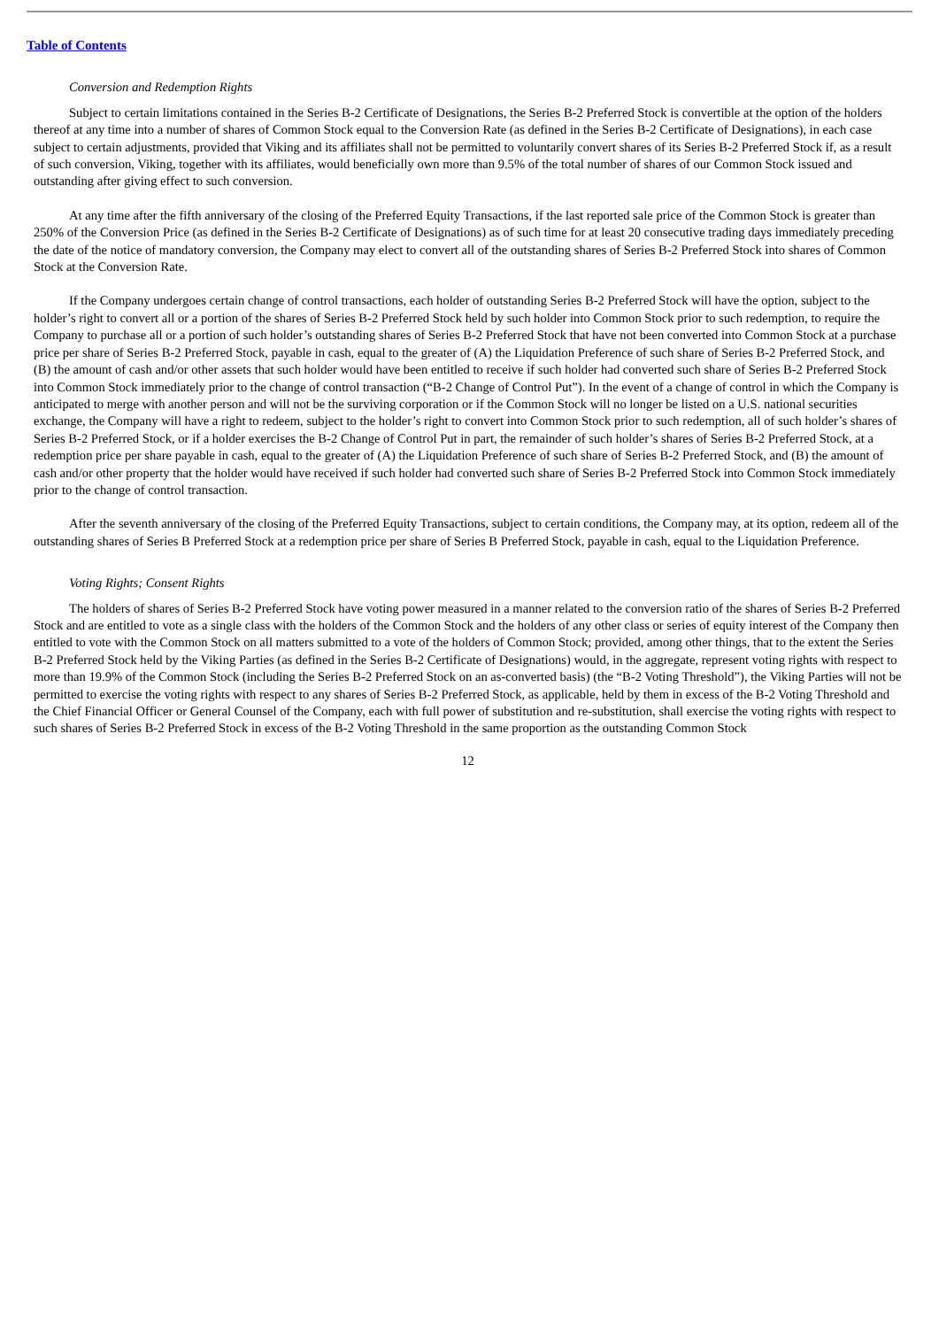Table of Contents
Conversion and Redemption Rights
Subject to certain limitations contained in the Series B-2 Certificate of Designations, the Series B-2 Preferred Stock is convertible at the option of the holders thereof at any time into a number of shares of Common Stock equal to the Conversion Rate (as defined in the Series B-2 Certificate of Designations), in each case subject to certain adjustments, provided that Viking and its affiliates shall not be permitted to voluntarily convert shares of its Series B-2 Preferred Stock if, as a result of such conversion, Viking, together with its affiliates, would beneficially own more than 9.5% of the total number of shares of our Common Stock issued and outstanding after giving effect to such conversion.
At any time after the fifth anniversary of the closing of the Preferred Equity Transactions, if the last reported sale price of the Common Stock is greater than 250% of the Conversion Price (as defined in the Series B-2 Certificate of Designations) as of such time for at least 20 consecutive trading days immediately preceding the date of the notice of mandatory conversion, the Company may elect to convert all of the outstanding shares of Series B-2 Preferred Stock into shares of Common Stock at the Conversion Rate.
If the Company undergoes certain change of control transactions, each holder of outstanding Series B-2 Preferred Stock will have the option, subject to the holder’s right to convert all or a portion of the shares of Series B-2 Preferred Stock held by such holder into Common Stock prior to such redemption, to require the Company to purchase all or a portion of such holder’s outstanding shares of Series B-2 Preferred Stock that have not been converted into Common Stock at a purchase price per share of Series B-2 Preferred Stock, payable in cash, equal to the greater of (A) the Liquidation Preference of such share of Series B-2 Preferred Stock, and (B) the amount of cash and/or other assets that such holder would have been entitled to receive if such holder had converted such share of Series B-2 Preferred Stock into Common Stock immediately prior to the change of control transaction (“B-2 Change of Control Put”). In the event of a change of control in which the Company is anticipated to merge with another person and will not be the surviving corporation or if the Common Stock will no longer be listed on a U.S. national securities exchange, the Company will have a right to redeem, subject to the holder’s right to convert into Common Stock prior to such redemption, all of such holder’s shares of Series B-2 Preferred Stock, or if a holder exercises the B-2 Change of Control Put in part, the remainder of such holder’s shares of Series B-2 Preferred Stock, at a redemption price per share payable in cash, equal to the greater of (A) the Liquidation Preference of such share of Series B-2 Preferred Stock, and (B) the amount of cash and/or other property that the holder would have received if such holder had converted such share of Series B-2 Preferred Stock into Common Stock immediately prior to the change of control transaction.
After the seventh anniversary of the closing of the Preferred Equity Transactions, subject to certain conditions, the Company may, at its option, redeem all of the outstanding shares of Series B Preferred Stock at a redemption price per share of Series B Preferred Stock, payable in cash, equal to the Liquidation Preference.
Voting Rights; Consent Rights
The holders of shares of Series B-2 Preferred Stock have voting power measured in a manner related to the conversion ratio of the shares of Series B-2 Preferred Stock and are entitled to vote as a single class with the holders of the Common Stock and the holders of any other class or series of equity interest of the Company then entitled to vote with the Common Stock on all matters submitted to a vote of the holders of Common Stock; provided, among other things, that to the extent the Series B-2 Preferred Stock held by the Viking Parties (as defined in the Series B-2 Certificate of Designations) would, in the aggregate, represent voting rights with respect to more than 19.9% of the Common Stock (including the Series B-2 Preferred Stock on an as-converted basis) (the “B-2 Voting Threshold”), the Viking Parties will not be permitted to exercise the voting rights with respect to any shares of Series B-2 Preferred Stock, as applicable, held by them in excess of the B-2 Voting Threshold and the Chief Financial Officer or General Counsel of the Company, each with full power of substitution and re-substitution, shall exercise the voting rights with respect to such shares of Series B-2 Preferred Stock in excess of the B-2 Voting Threshold in the same proportion as the outstanding Common Stock
12